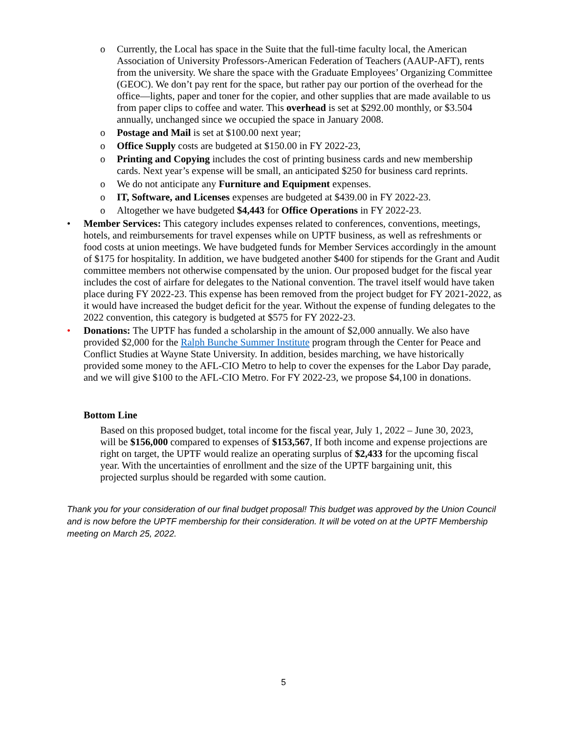o Currently, the Local has space in the Suite that the full-time faculty local, the American Association of University Professors-American Federation of Teachers (AAUP-AFT), rents from the university. We share the space with the Graduate Employees’ Organizing Committee (GEOC). We don’t pay rent for the space, but rather pay our portion of the overhead for the office—lights, paper and toner for the copier, and other supplies that are made available to us from paper clips to coffee and water. This overhead is set at $292.00 monthly, or $3.504 annually, unchanged since we occupied the space in January 2008.
o Postage and Mail is set at $100.00 next year;
o Office Supply costs are budgeted at $150.00 in FY 2022-23,
o Printing and Copying includes the cost of printing business cards and new membership cards. Next year’s expense will be small, an anticipated $250 for business card reprints.
o We do not anticipate any Furniture and Equipment expenses.
o IT, Software, and Licenses expenses are budgeted at $439.00 in FY 2022-23.
o Altogether we have budgeted $4,443 for Office Operations in FY 2022-23.
• Member Services: This category includes expenses related to conferences, conventions, meetings, hotels, and reimbursements for travel expenses while on UPTF business, as well as refreshments or food costs at union meetings. We have budgeted funds for Member Services accordingly in the amount of $175 for hospitality. In addition, we have budgeted another $400 for stipends for the Grant and Audit committee members not otherwise compensated by the union. Our proposed budget for the fiscal year includes the cost of airfare for delegates to the National convention. The travel itself would have taken place during FY 2022-23. This expense has been removed from the project budget for FY 2021-2022, as it would have increased the budget deficit for the year. Without the expense of funding delegates to the 2022 convention, this category is budgeted at $575 for FY 2022-23.
• Donations: The UPTF has funded a scholarship in the amount of $2,000 annually. We also have provided $2,000 for the Ralph Bunche Summer Institute program through the Center for Peace and Conflict Studies at Wayne State University. In addition, besides marching, we have historically provided some money to the AFL-CIO Metro to help to cover the expenses for the Labor Day parade, and we will give $100 to the AFL-CIO Metro. For FY 2022-23, we propose $4,100 in donations.
Bottom Line
Based on this proposed budget, total income for the fiscal year, July 1, 2022 – June 30, 2023, will be $156,000 compared to expenses of $153,567, If both income and expense projections are right on target, the UPTF would realize an operating surplus of $2,433 for the upcoming fiscal year. With the uncertainties of enrollment and the size of the UPTF bargaining unit, this projected surplus should be regarded with some caution.
Thank you for your consideration of our final budget proposal! This budget was approved by the Union Council and is now before the UPTF membership for their consideration. It will be voted on at the UPTF Membership meeting on March 25, 2022.
5